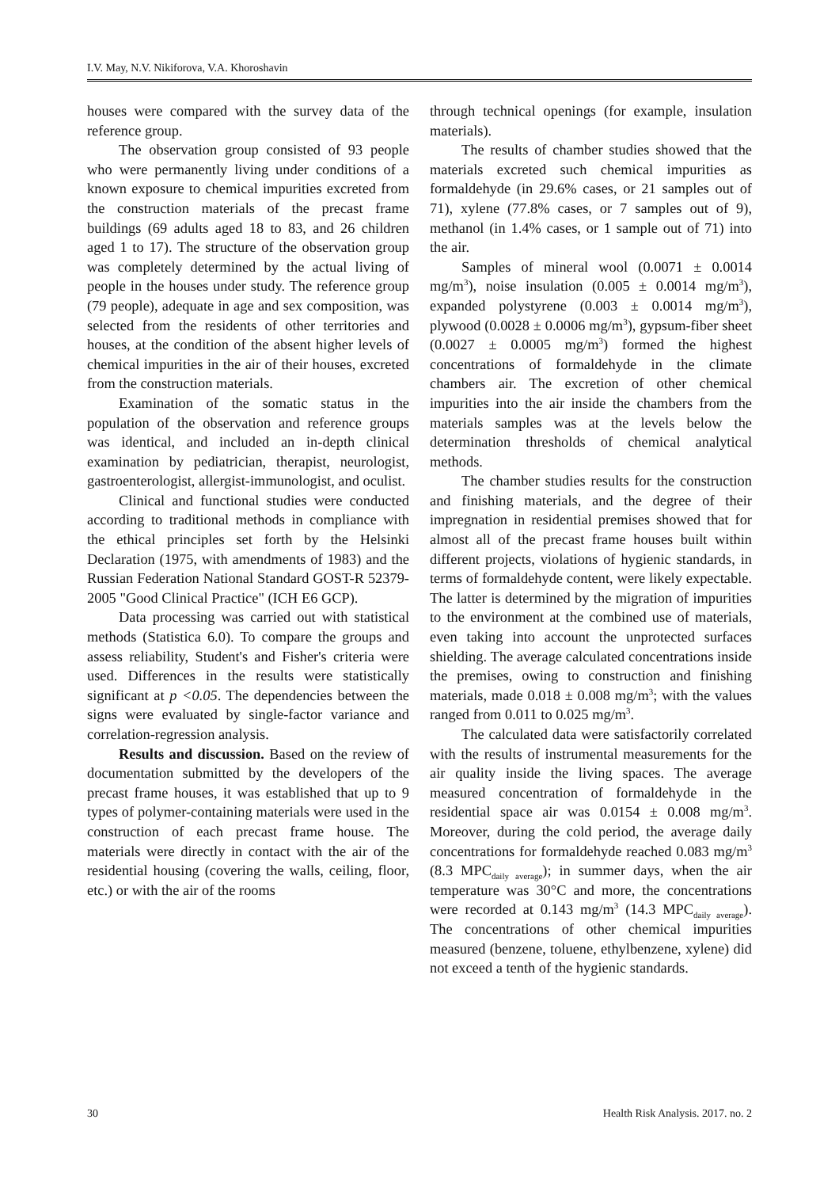I.V. May, N.V. Nikiforova, V.A. Khoroshavin
houses were compared with the survey data of the reference group.
The observation group consisted of 93 people who were permanently living under conditions of a known exposure to chemical impurities excreted from the construction materials of the precast frame buildings (69 adults aged 18 to 83, and 26 children aged 1 to 17). The structure of the observation group was completely determined by the actual living of people in the houses under study. The reference group (79 people), adequate in age and sex composition, was selected from the residents of other territories and houses, at the condition of the absent higher levels of chemical impurities in the air of their houses, excreted from the construction materials.
Examination of the somatic status in the population of the observation and reference groups was identical, and included an in-depth clinical examination by pediatrician, therapist, neurologist, gastroenterologist, allergist-immunologist, and oculist.
Clinical and functional studies were conducted according to traditional methods in compliance with the ethical principles set forth by the Helsinki Declaration (1975, with amendments of 1983) and the Russian Federation National Standard GOST-R 52379-2005 "Good Clinical Practice" (ICH E6 GCP).
Data processing was carried out with statistical methods (Statistica 6.0). To compare the groups and assess reliability, Student's and Fisher's criteria were used. Differences in the results were statistically significant at p <0.05. The dependencies between the signs were evaluated by single-factor variance and correlation-regression analysis.
Results and discussion. Based on the review of documentation submitted by the developers of the precast frame houses, it was established that up to 9 types of polymer-containing materials were used in the construction of each precast frame house. The materials were directly in contact with the air of the residential housing (covering the walls, ceiling, floor, etc.) or with the air of the rooms
through technical openings (for example, insulation materials).
The results of chamber studies showed that the materials excreted such chemical impurities as formaldehyde (in 29.6% cases, or 21 samples out of 71), xylene (77.8% cases, or 7 samples out of 9), methanol (in 1.4% cases, or 1 sample out of 71) into the air.
Samples of mineral wool (0.0071 ± 0.0014 mg/m<sup>3</sup>), noise insulation (0.005 ± 0.0014 mg/m<sup>3</sup>), expanded polystyrene (0.003 ± 0.0014 mg/m<sup>3</sup>), plywood (0.0028 ± 0.0006 mg/m<sup>3</sup>), gypsum-fiber sheet (0.0027 ± 0.0005 mg/m<sup>3</sup>) formed the highest concentrations of formaldehyde in the climate chambers air. The excretion of other chemical impurities into the air inside the chambers from the materials samples was at the levels below the determination thresholds of chemical analytical methods.
The chamber studies results for the construction and finishing materials, and the degree of their impregnation in residential premises showed that for almost all of the precast frame houses built within different projects, violations of hygienic standards, in terms of formaldehyde content, were likely expectable. The latter is determined by the migration of impurities to the environment at the combined use of materials, even taking into account the unprotected surfaces shielding. The average calculated concentrations inside the premises, owing to construction and finishing materials, made 0.018 ± 0.008 mg/m<sup>3</sup>; with the values ranged from 0.011 to 0.025 mg/m<sup>3</sup>.
The calculated data were satisfactorily correlated with the results of instrumental measurements for the air quality inside the living spaces. The average measured concentration of formaldehyde in the residential space air was 0.0154 ± 0.008 mg/m<sup>3</sup>. Moreover, during the cold period, the average daily concentrations for formaldehyde reached 0.083 mg/m<sup>3</sup> (8.3 MPC<sub>daily average</sub>); in summer days, when the air temperature was 30°C and more, the concentrations were recorded at 0.143 mg/m<sup>3</sup> (14.3 MPC<sub>daily average</sub>). The concentrations of other chemical impurities measured (benzene, toluene, ethylbenzene, xylene) did not exceed a tenth of the hygienic standards.
30 Health Risk Analysis. 2017. no. 2